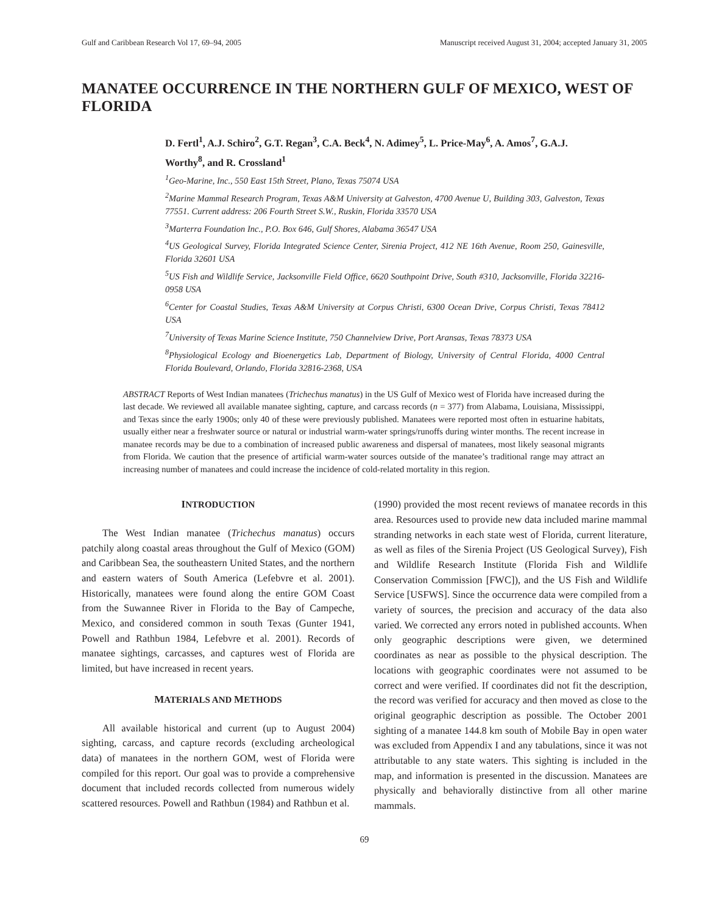Gulf and Caribbean Research Vol 17, 69–94, 2005 Manuscript received August 31, 2004; accepted January 31, 2005
MANATEE OCCURRENCE IN THE NORTHERN GULF OF MEXICO, WEST OF FLORIDA
D. Fertl<sup>1</sup>, A.J. Schiro<sup>2</sup>, G.T. Regan<sup>3</sup>, C.A. Beck<sup>4</sup>, N. Adimey<sup>5</sup>, L. Price-May<sup>6</sup>, A. Amos<sup>7</sup>, G.A.J. Worthy<sup>8</sup>, and R. Crossland<sup>1</sup>
<sup>1</sup> Geo-Marine, Inc., 550 East 15th Street, Plano, Texas 75074 USA
<sup>2</sup> Marine Mammal Research Program, Texas A&M University at Galveston, 4700 Avenue U, Building 303, Galveston, Texas 77551. Current address: 206 Fourth Street S.W., Ruskin, Florida 33570 USA
<sup>3</sup> Marterra Foundation Inc., P.O. Box 646, Gulf Shores, Alabama 36547 USA
<sup>4</sup> US Geological Survey, Florida Integrated Science Center, Sirenia Project, 412 NE 16th Avenue, Room 250, Gainesville, Florida 32601 USA
<sup>5</sup> US Fish and Wildlife Service, Jacksonville Field Office, 6620 Southpoint Drive, South #310, Jacksonville, Florida 32216-0958 USA
<sup>6</sup> Center for Coastal Studies, Texas A&M University at Corpus Christi, 6300 Ocean Drive, Corpus Christi, Texas 78412 USA
<sup>7</sup> University of Texas Marine Science Institute, 750 Channelview Drive, Port Aransas, Texas 78373 USA
<sup>8</sup> Physiological Ecology and Bioenergetics Lab, Department of Biology, University of Central Florida, 4000 Central Florida Boulevard, Orlando, Florida 32816-2368, USA
ABSTRACT Reports of West Indian manatees (Trichechus manatus) in the US Gulf of Mexico west of Florida have increased during the last decade. We reviewed all available manatee sighting, capture, and carcass records (n = 377) from Alabama, Louisiana, Mississippi, and Texas since the early 1900s; only 40 of these were previously published. Manatees were reported most often in estuarine habitats, usually either near a freshwater source or natural or industrial warm-water springs/runoffs during winter months. The recent increase in manatee records may be due to a combination of increased public awareness and dispersal of manatees, most likely seasonal migrants from Florida. We caution that the presence of artificial warm-water sources outside of the manatee’s traditional range may attract an increasing number of manatees and could increase the incidence of cold-related mortality in this region.
INTRODUCTION
The West Indian manatee (Trichechus manatus) occurs patchily along coastal areas throughout the Gulf of Mexico (GOM) and Caribbean Sea, the southeastern United States, and the northern and eastern waters of South America (Lefebvre et al. 2001). Historically, manatees were found along the entire GOM Coast from the Suwannee River in Florida to the Bay of Campeche, Mexico, and considered common in south Texas (Gunter 1941, Powell and Rathbun 1984, Lefebvre et al. 2001). Records of manatee sightings, carcasses, and captures west of Florida are limited, but have increased in recent years.
MATERIALS AND METHODS
All available historical and current (up to August 2004) sighting, carcass, and capture records (excluding archeological data) of manatees in the northern GOM, west of Florida were compiled for this report. Our goal was to provide a comprehensive document that included records collected from numerous widely scattered resources. Powell and Rathbun (1984) and Rathbun et al.
(1990) provided the most recent reviews of manatee records in this area. Resources used to provide new data included marine mammal stranding networks in each state west of Florida, current literature, as well as files of the Sirenia Project (US Geological Survey), Fish and Wildlife Research Institute (Florida Fish and Wildlife Conservation Commission [FWC]), and the US Fish and Wildlife Service [USFWS]. Since the occurrence data were compiled from a variety of sources, the precision and accuracy of the data also varied. We corrected any errors noted in published accounts. When only geographic descriptions were given, we determined coordinates as near as possible to the physical description. The locations with geographic coordinates were not assumed to be correct and were verified. If coordinates did not fit the description, the record was verified for accuracy and then moved as close to the original geographic description as possible. The October 2001 sighting of a manatee 144.8 km south of Mobile Bay in open water was excluded from Appendix I and any tabulations, since it was not attributable to any state waters. This sighting is included in the map, and information is presented in the discussion. Manatees are physically and behaviorally distinctive from all other marine mammals.
69